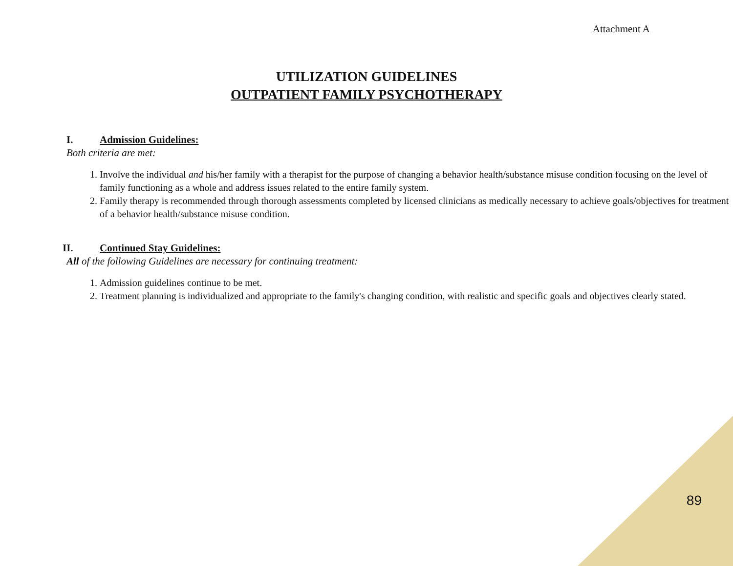Attachment A
UTILIZATION GUIDELINES
OUTPATIENT FAMILY PSYCHOTHERAPY
I. Admission Guidelines:
Both criteria are met:
1. Involve the individual and his/her family with a therapist for the purpose of changing a behavior health/substance misuse condition focusing on the level of family functioning as a whole and address issues related to the entire family system.
2. Family therapy is recommended through thorough assessments completed by licensed clinicians as medically necessary to achieve goals/objectives for treatment of a behavior health/substance misuse condition.
II. Continued Stay Guidelines:
All of the following Guidelines are necessary for continuing treatment:
1. Admission guidelines continue to be met.
2. Treatment planning is individualized and appropriate to the family's changing condition, with realistic and specific goals and objectives clearly stated.
89